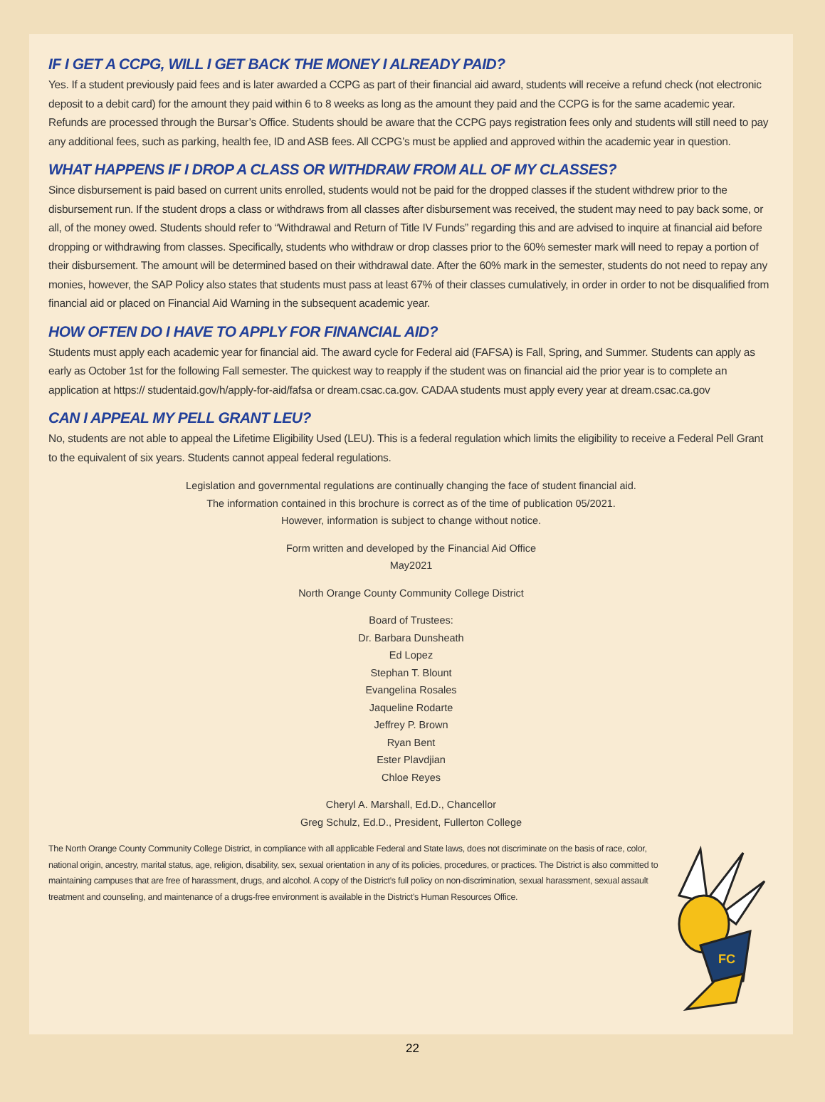IF I GET A CCPG, WILL I GET BACK THE MONEY I ALREADY PAID?
Yes. If a student previously paid fees and is later awarded a CCPG as part of their financial aid award, students will receive a refund check (not electronic deposit to a debit card) for the amount they paid within 6 to 8 weeks as long as the amount they paid and the CCPG is for the same academic year. Refunds are processed through the Bursar’s Office. Students should be aware that the CCPG pays registration fees only and students will still need to pay any additional fees, such as parking, health fee, ID and ASB fees. All CCPG’s must be applied and approved within the academic year in question.
WHAT HAPPENS IF I DROP A CLASS OR WITHDRAW FROM ALL OF MY CLASSES?
Since disbursement is paid based on current units enrolled, students would not be paid for the dropped classes if the student withdrew prior to the disbursement run. If the student drops a class or withdraws from all classes after disbursement was received, the student may need to pay back some, or all, of the money owed. Students should refer to “Withdrawal and Return of Title IV Funds” regarding this and are advised to inquire at financial aid before dropping or withdrawing from classes. Specifically, students who withdraw or drop classes prior to the 60% semester mark will need to repay a portion of their disbursement. The amount will be determined based on their withdrawal date. After the 60% mark in the semester, students do not need to repay any monies, however, the SAP Policy also states that students must pass at least 67% of their classes cumulatively, in order in order to not be disqualified from financial aid or placed on Financial Aid Warning in the subsequent academic year.
HOW OFTEN DO I HAVE TO APPLY FOR FINANCIAL AID?
Students must apply each academic year for financial aid. The award cycle for Federal aid (FAFSA) is Fall, Spring, and Summer. Students can apply as early as October 1st for the following Fall semester. The quickest way to reapply if the student was on financial aid the prior year is to complete an application at https:// studentaid.gov/h/apply-for-aid/fafsa or dream.csac.ca.gov. CADAA students must apply every year at dream.csac.ca.gov
CAN I APPEAL MY PELL GRANT LEU?
No, students are not able to appeal the Lifetime Eligibility Used (LEU). This is a federal regulation which limits the eligibility to receive a Federal Pell Grant to the equivalent of six years. Students cannot appeal federal regulations.
Legislation and governmental regulations are continually changing the face of student financial aid.
The information contained in this brochure is correct as of the time of publication 05/2021.
However, information is subject to change without notice.
Form written and developed by the Financial Aid Office
May2021
North Orange County Community College District
Board of Trustees:
Dr. Barbara Dunsheath
Ed Lopez
Stephan T. Blount
Evangelina Rosales
Jaqueline Rodarte
Jeffrey P. Brown
Ryan Bent
Ester Plavdjian
Chloe Reyes
Cheryl A. Marshall, Ed.D., Chancellor
Greg Schulz, Ed.D., President, Fullerton College
The North Orange County Community College District, in compliance with all applicable Federal and State laws, does not discriminate on the basis of race, color, national origin, ancestry, marital status, age, religion, disability, sex, sexual orientation in any of its policies, procedures, or practices. The District is also committed to maintaining campuses that are free of harassment, drugs, and alcohol. A copy of the District’s full policy on non-discrimination, sexual harassment, sexual assault treatment and counseling, and maintenance of a drugs-free environment is available in the District’s Human Resources Office.
FC
22